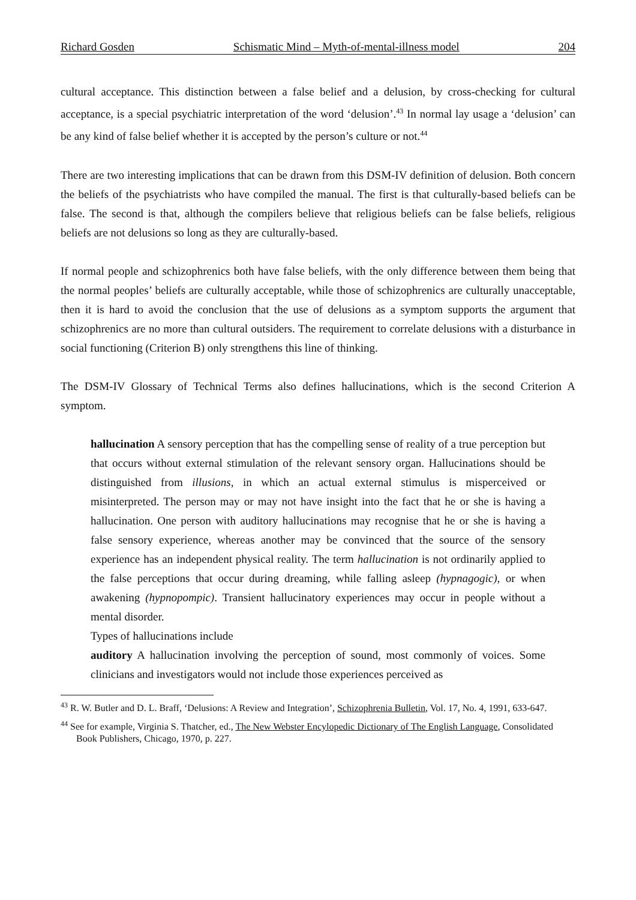Richard Gosden Schismatic Mind – Myth-of-mental-illness model 204
cultural acceptance. This distinction between a false belief and a delusion, by cross-checking for cultural acceptance, is a special psychiatric interpretation of the word ‘delusion’.<sup>43</sup> In normal lay usage a ‘delusion’ can be any kind of false belief whether it is accepted by the person’s culture or not.<sup>44</sup>
There are two interesting implications that can be drawn from this DSM-IV definition of delusion. Both concern the beliefs of the psychiatrists who have compiled the manual. The first is that culturally-based beliefs can be false. The second is that, although the compilers believe that religious beliefs can be false beliefs, religious beliefs are not delusions so long as they are culturally-based.
If normal people and schizophrenics both have false beliefs, with the only difference between them being that the normal peoples’ beliefs are culturally acceptable, while those of schizophrenics are culturally unacceptable, then it is hard to avoid the conclusion that the use of delusions as a symptom supports the argument that schizophrenics are no more than cultural outsiders. The requirement to correlate delusions with a disturbance in social functioning (Criterion B) only strengthens this line of thinking.
The DSM-IV Glossary of Technical Terms also defines hallucinations, which is the second Criterion A symptom.
hallucination A sensory perception that has the compelling sense of reality of a true perception but that occurs without external stimulation of the relevant sensory organ. Hallucinations should be distinguished from illusions, in which an actual external stimulus is misperceived or misinterpreted. The person may or may not have insight into the fact that he or she is having a hallucination. One person with auditory hallucinations may recognise that he or she is having a false sensory experience, whereas another may be convinced that the source of the sensory experience has an independent physical reality. The term hallucination is not ordinarily applied to the false perceptions that occur during dreaming, while falling asleep (hypnagogic), or when awakening (hypnopompic). Transient hallucinatory experiences may occur in people without a mental disorder.
Types of hallucinations include
auditory A hallucination involving the perception of sound, most commonly of voices. Some clinicians and investigators would not include those experiences perceived as
<sup>43</sup> R. W. Butler and D. L. Braff, ‘Delusions: A Review and Integration’, Schizophrenia Bulletin, Vol. 17, No. 4, 1991, 633-647.
<sup>44</sup> See for example, Virginia S. Thatcher, ed., The New Webster Encylopedic Dictionary of The English Language, Consolidated Book Publishers, Chicago, 1970, p. 227.